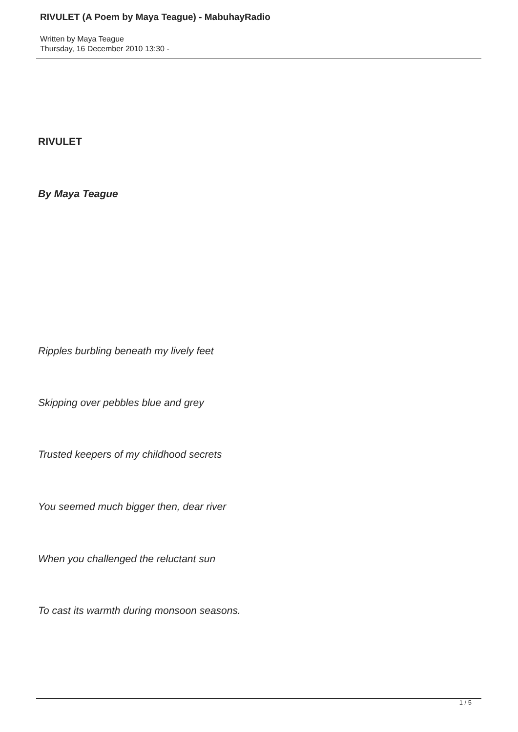RIVULET (A Poem by Maya Teague) - MabuhayRadio
Written by Maya Teague
Thursday, 16 December 2010 13:30 -
RIVULET
By Maya Teague
Ripples burbling beneath my lively feet
Skipping over pebbles blue and grey
Trusted keepers of my childhood secrets
You seemed much bigger then, dear river
When you challenged the reluctant sun
To cast its warmth during monsoon seasons.
1 / 5